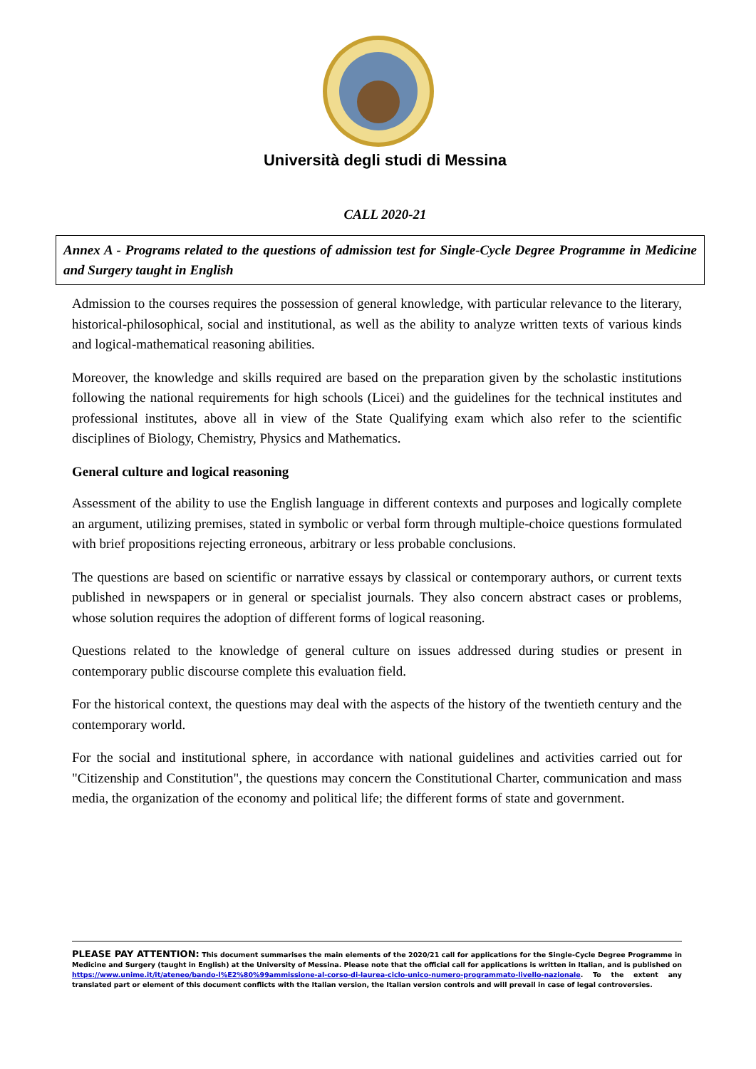Università degli studi di Messina
CALL 2020-21
Annex A - Programs related to the questions of admission test for Single-Cycle Degree Programme in Medicine and Surgery taught in English
Admission to the courses requires the possession of general knowledge, with particular relevance to the literary, historical-philosophical, social and institutional, as well as the ability to analyze written texts of various kinds and logical-mathematical reasoning abilities.
Moreover, the knowledge and skills required are based on the preparation given by the scholastic institutions following the national requirements for high schools (Licei) and the guidelines for the technical institutes and professional institutes, above all in view of the State Qualifying exam which also refer to the scientific disciplines of Biology, Chemistry, Physics and Mathematics.
General culture and logical reasoning
Assessment of the ability to use the English language in different contexts and purposes and logically complete an argument, utilizing premises, stated in symbolic or verbal form through multiple-choice questions formulated with brief propositions rejecting erroneous, arbitrary or less probable conclusions.
The questions are based on scientific or narrative essays by classical or contemporary authors, or current texts published in newspapers or in general or specialist journals. They also concern abstract cases or problems, whose solution requires the adoption of different forms of logical reasoning.
Questions related to the knowledge of general culture on issues addressed during studies or present in contemporary public discourse complete this evaluation field.
For the historical context, the questions may deal with the aspects of the history of the twentieth century and the contemporary world.
For the social and institutional sphere, in accordance with national guidelines and activities carried out for "Citizenship and Constitution", the questions may concern the Constitutional Charter, communication and mass media, the organization of the economy and political life; the different forms of state and government.
PLEASE PAY ATTENTION: This document summarises the main elements of the 2020/21 call for applications for the Single-Cycle Degree Programme in Medicine and Surgery (taught in English) at the University of Messina. Please note that the official call for applications is written in Italian, and is published on https://www.unime.it/it/ateneo/bando-l%E2%80%99ammissione-al-corso-di-laurea-ciclo-unico-numero-programmato-livello-nazionale. To the extent any translated part or element of this document conflicts with the Italian version, the Italian version controls and will prevail in case of legal controversies.